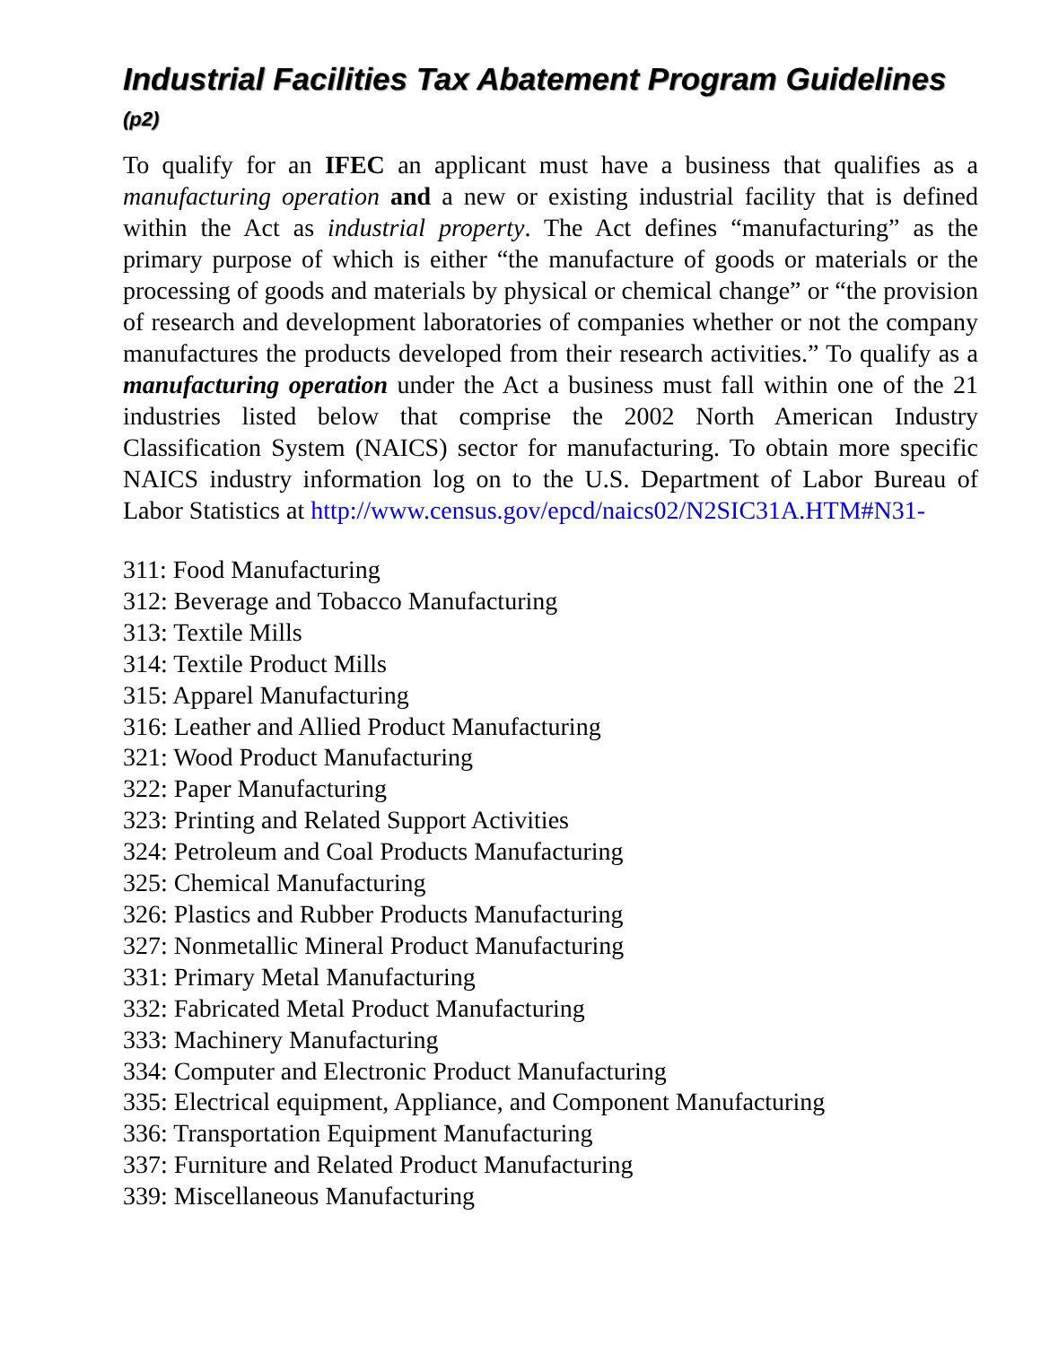Industrial Facilities Tax Abatement Program Guidelines (p2)
To qualify for an IFEC an applicant must have a business that qualifies as a manufacturing operation and a new or existing industrial facility that is defined within the Act as industrial property. The Act defines “manufacturing” as the primary purpose of which is either “the manufacture of goods or materials or the processing of goods and materials by physical or chemical change” or “the provision of research and development laboratories of companies whether or not the company manufactures the products developed from their research activities.” To qualify as a manufacturing operation under the Act a business must fall within one of the 21 industries listed below that comprise the 2002 North American Industry Classification System (NAICS) sector for manufacturing. To obtain more specific NAICS industry information log on to the U.S. Department of Labor Bureau of Labor Statistics at http://www.census.gov/epcd/naics02/N2SIC31A.HTM#N31-
311: Food Manufacturing
312: Beverage and Tobacco Manufacturing
313: Textile Mills
314: Textile Product Mills
315: Apparel Manufacturing
316: Leather and Allied Product Manufacturing
321: Wood Product Manufacturing
322: Paper Manufacturing
323: Printing and Related Support Activities
324: Petroleum and Coal Products Manufacturing
325: Chemical Manufacturing
326: Plastics and Rubber Products Manufacturing
327: Nonmetallic Mineral Product Manufacturing
331: Primary Metal Manufacturing
332: Fabricated Metal Product Manufacturing
333: Machinery Manufacturing
334: Computer and Electronic Product Manufacturing
335: Electrical equipment, Appliance, and Component Manufacturing
336: Transportation Equipment Manufacturing
337: Furniture and Related Product Manufacturing
339: Miscellaneous Manufacturing